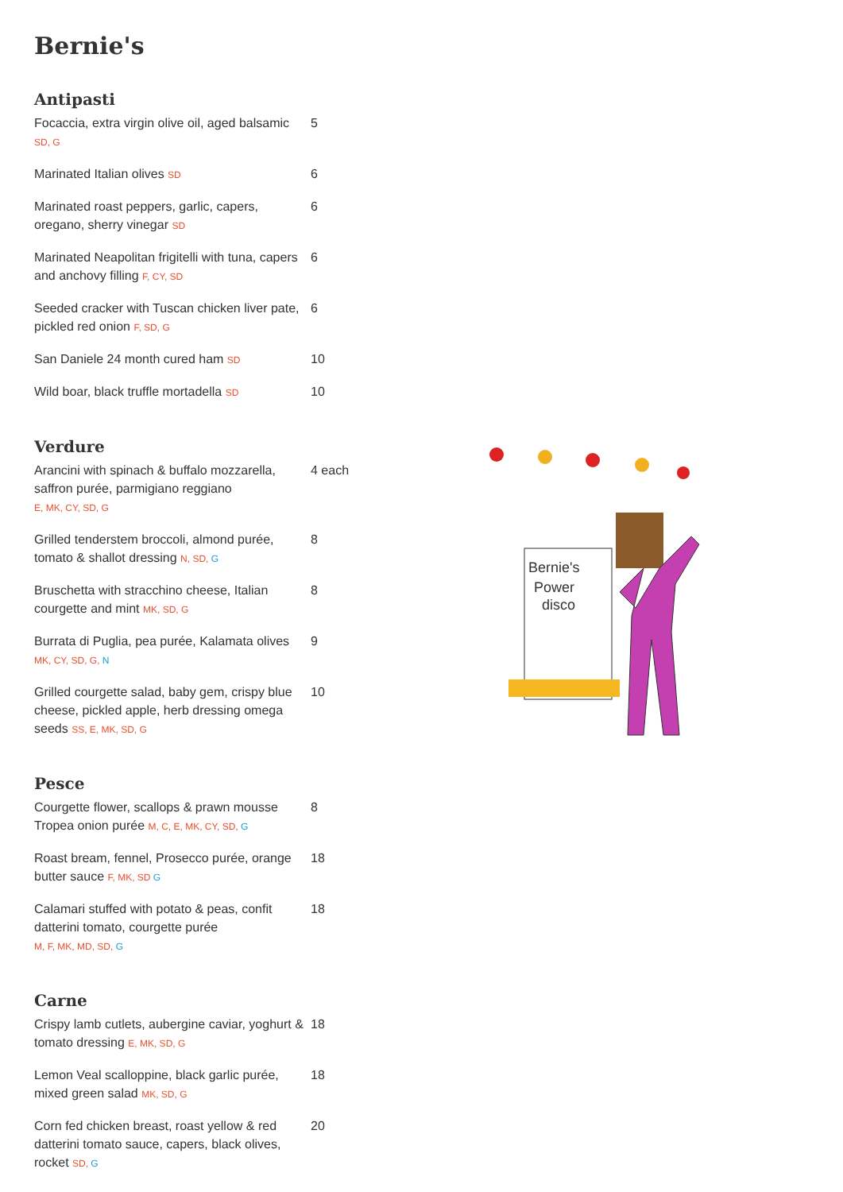Bernie's
Antipasti
Focaccia, extra virgin olive oil, aged balsamic SD, G
5
Marinated Italian olives SD
6
Marinated roast peppers, garlic, capers, oregano, sherry vinegar SD
6
Marinated Neapolitan frigitelli with tuna, capers and anchovy filling F, CY, SD
6
Seeded cracker with Tuscan chicken liver pate, pickled red onion F, SD, G
6
San Daniele 24 month cured ham SD
10
Wild boar, black truffle mortadella SD
10
Verdure
Arancini with spinach & buffalo mozzarella, saffron purée, parmigiano reggiano
E, MK, CY, SD, G
4 each
Grilled tenderstem broccoli, almond purée, tomato & shallot dressing N, SD, G
8
Bruschetta with stracchino cheese, Italian courgette and mint MK, SD, G
8
Burrata di Puglia, pea purée, Kalamata olives
MK, CY, SD, G, N
9
Grilled courgette salad, baby gem, crispy blue cheese, pickled apple, herb dressing omega seeds SS, E, MK, SD, G
10
Pesce
Courgette flower, scallops & prawn mousse Tropea onion purée M, C, E, MK, CY, SD, G
8
Roast bream, fennel, Prosecco purée, orange butter sauce F, MK, SD G
18
Calamari stuffed with potato & peas, confit datterini tomato, courgette purée
M, F, MK, MD, SD, G
18
Carne
Crispy lamb cutlets, aubergine caviar, yoghurt & tomato dressing E, MK, SD, G
18
Lemon Veal scalloppine, black garlic purée, mixed green salad MK, SD, G
18
Corn fed chicken breast, roast yellow & red datterini tomato sauce, capers, black olives, rocket SD, G
20
Bernie's
Power
disco